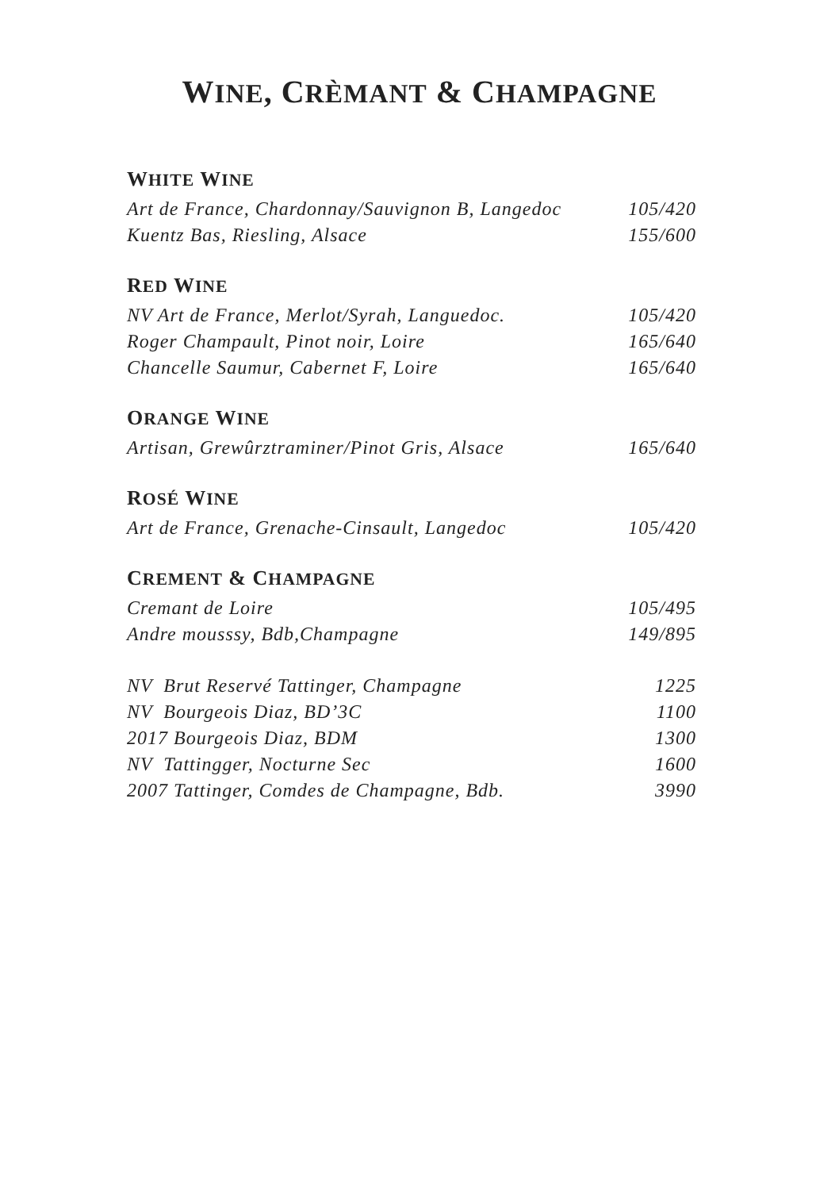WINE, CRÈMANT & CHAMPAGNE
WHITE WINE
| Art de France, Chardonnay/Sauvignon B, Langedoc | 105/420 |
| Kuentz Bas, Riesling, Alsace | 155/600 |
RED WINE
| NV Art de France, Merlot/Syrah, Languedoc. | 105/420 |
| Roger Champault, Pinot noir, Loire | 165/640 |
| Chancelle Saumur, Cabernet F, Loire | 165/640 |
ORANGE WINE
| Artisan, Grewûrztraminer/Pinot Gris, Alsace | 165/640 |
ROSÉ WINE
| Art de France, Grenache-Cinsault, Langedoc | 105/420 |
CREMENT & CHAMPAGNE
| Cremant de Loire | 105/495 |
| Andre mousssy, Bdb,Champagne | 149/895 |
| NV Brut Reservé Tattinger, Champagne | 1225 |
| NV Bourgeois Diaz, BD’3C | 1100 |
| 2017 Bourgeois Diaz, BDM | 1300 |
| NV Tattingger, Nocturne Sec | 1600 |
| 2007 Tattinger, Comdes de Champagne, Bdb. | 3990 |